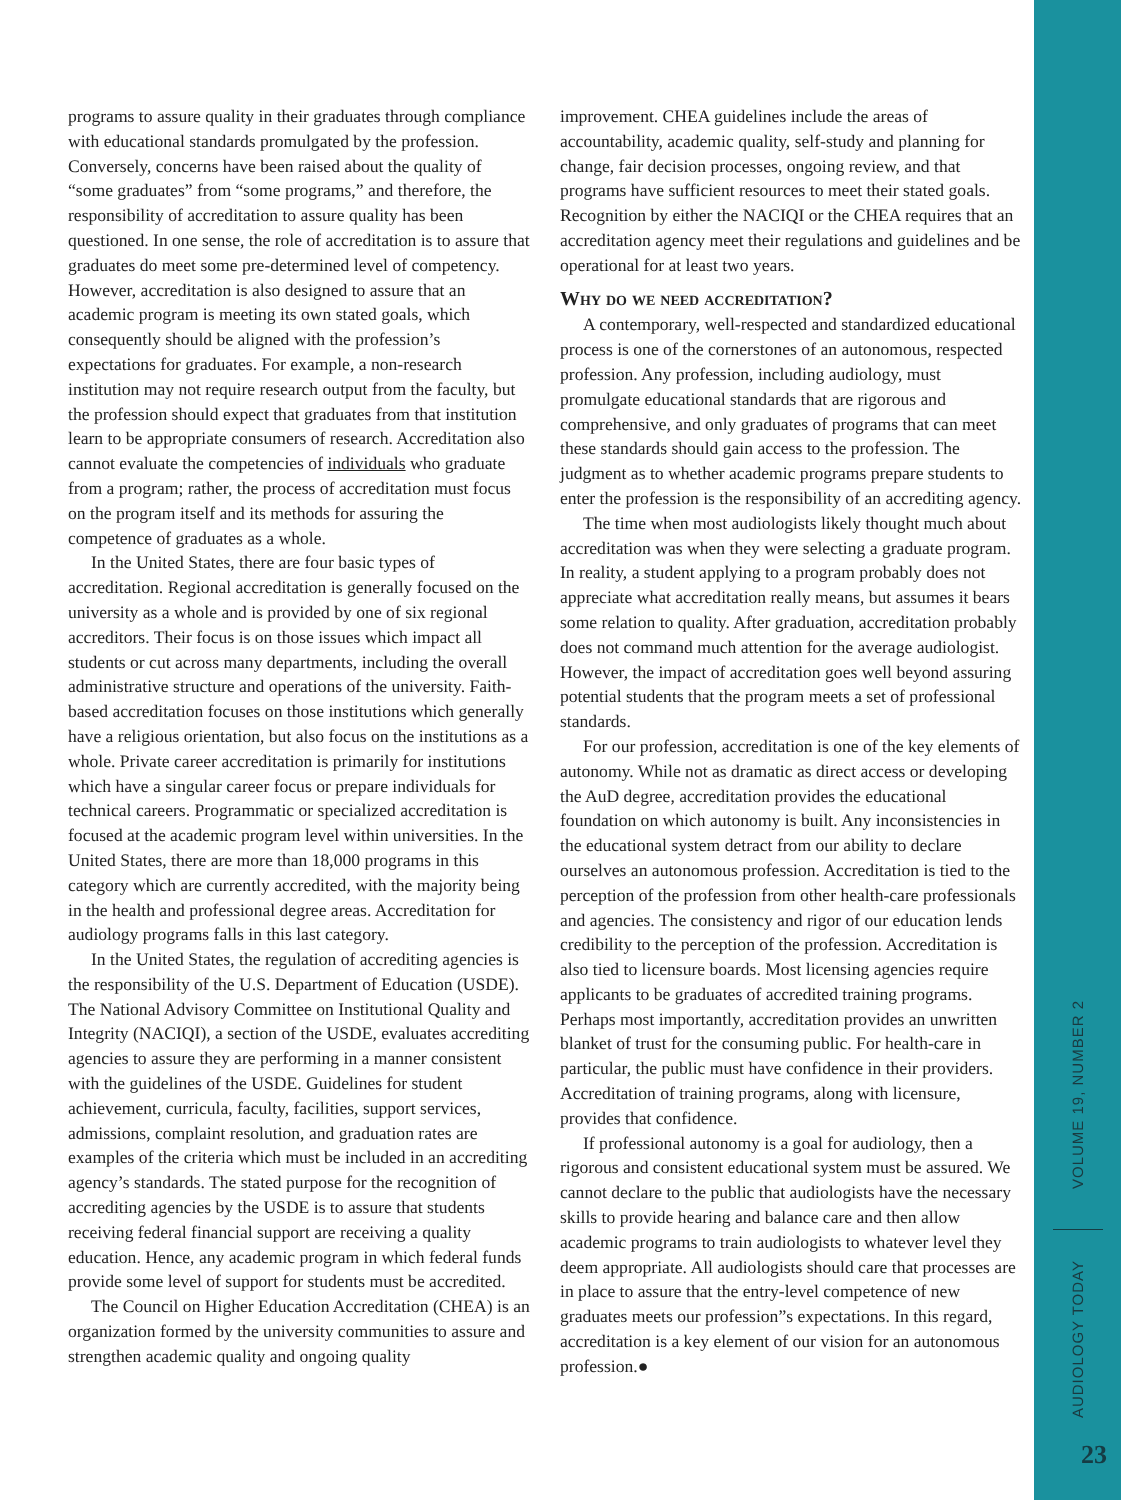programs to assure quality in their graduates through compliance with educational standards promulgated by the profession. Conversely, concerns have been raised about the quality of “some graduates” from “some programs,” and therefore, the responsibility of accreditation to assure quality has been questioned. In one sense, the role of accreditation is to assure that graduates do meet some pre-determined level of competency. However, accreditation is also designed to assure that an academic program is meeting its own stated goals, which consequently should be aligned with the profession’s expectations for graduates. For example, a non-research institution may not require research output from the faculty, but the profession should expect that graduates from that institution learn to be appropriate consumers of research. Accreditation also cannot evaluate the competencies of individuals who graduate from a program; rather, the process of accreditation must focus on the program itself and its methods for assuring the competence of graduates as a whole.
In the United States, there are four basic types of accreditation. Regional accreditation is generally focused on the university as a whole and is provided by one of six regional accreditors. Their focus is on those issues which impact all students or cut across many departments, including the overall administrative structure and operations of the university. Faith-based accreditation focuses on those institutions which generally have a religious orientation, but also focus on the institutions as a whole. Private career accreditation is primarily for institutions which have a singular career focus or prepare individuals for technical careers. Programmatic or specialized accreditation is focused at the academic program level within universities. In the United States, there are more than 18,000 programs in this category which are currently accredited, with the majority being in the health and professional degree areas. Accreditation for audiology programs falls in this last category.
In the United States, the regulation of accrediting agencies is the responsibility of the U.S. Department of Education (USDE). The National Advisory Committee on Institutional Quality and Integrity (NACIQI), a section of the USDE, evaluates accrediting agencies to assure they are performing in a manner consistent with the guidelines of the USDE. Guidelines for student achievement, curricula, faculty, facilities, support services, admissions, complaint resolution, and graduation rates are examples of the criteria which must be included in an accrediting agency’s standards. The stated purpose for the recognition of accrediting agencies by the USDE is to assure that students receiving federal financial support are receiving a quality education. Hence, any academic program in which federal funds provide some level of support for students must be accredited.
The Council on Higher Education Accreditation (CHEA) is an organization formed by the university communities to assure and strengthen academic quality and ongoing quality
improvement. CHEA guidelines include the areas of accountability, academic quality, self-study and planning for change, fair decision processes, ongoing review, and that programs have sufficient resources to meet their stated goals. Recognition by either the NACIQI or the CHEA requires that an accreditation agency meet their regulations and guidelines and be operational for at least two years.
Why do we need accreditation?
A contemporary, well-respected and standardized educational process is one of the cornerstones of an autonomous, respected profession. Any profession, including audiology, must promulgate educational standards that are rigorous and comprehensive, and only graduates of programs that can meet these standards should gain access to the profession. The judgment as to whether academic programs prepare students to enter the profession is the responsibility of an accrediting agency.
The time when most audiologists likely thought much about accreditation was when they were selecting a graduate program. In reality, a student applying to a program probably does not appreciate what accreditation really means, but assumes it bears some relation to quality. After graduation, accreditation probably does not command much attention for the average audiologist. However, the impact of accreditation goes well beyond assuring potential students that the program meets a set of professional standards.
For our profession, accreditation is one of the key elements of autonomy. While not as dramatic as direct access or developing the AuD degree, accreditation provides the educational foundation on which autonomy is built. Any inconsistencies in the educational system detract from our ability to declare ourselves an autonomous profession. Accreditation is tied to the perception of the profession from other health-care professionals and agencies. The consistency and rigor of our education lends credibility to the perception of the profession. Accreditation is also tied to licensure boards. Most licensing agencies require applicants to be graduates of accredited training programs. Perhaps most importantly, accreditation provides an unwritten blanket of trust for the consuming public. For health-care in particular, the public must have confidence in their providers. Accreditation of training programs, along with licensure, provides that confidence.
If professional autonomy is a goal for audiology, then a rigorous and consistent educational system must be assured. We cannot declare to the public that audiologists have the necessary skills to provide hearing and balance care and then allow academic programs to train audiologists to whatever level they deem appropriate. All audiologists should care that processes are in place to assure that the entry-level competence of new graduates meets our profession”s expectations. In this regard, accreditation is a key element of our vision for an autonomous profession.●
VOLUME 19, NUMBER 2
AUDIOLOGY TODAY
23